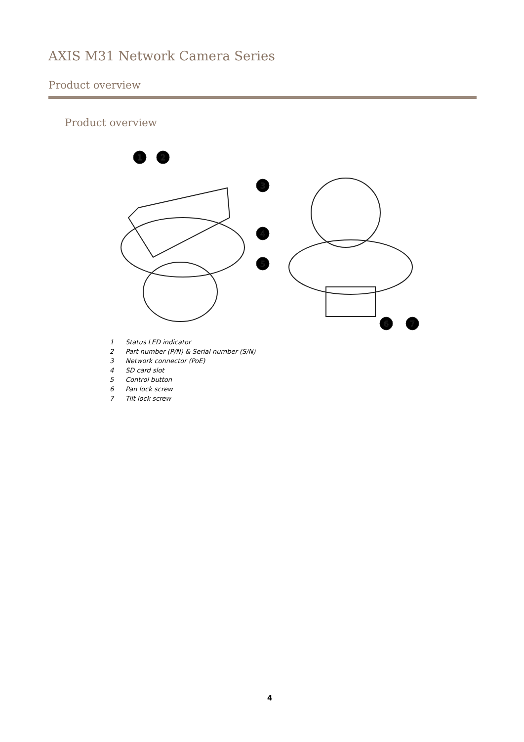AXIS M31 Network Camera Series
Product overview
Product overview
1
2
3
4
5
6
7
1 Status LED indicator
2 Part number (P/N) & Serial number (S/N)
3 Network connector (PoE)
4 SD card slot
5 Control button
6 Pan lock screw
7 Tilt lock screw
4